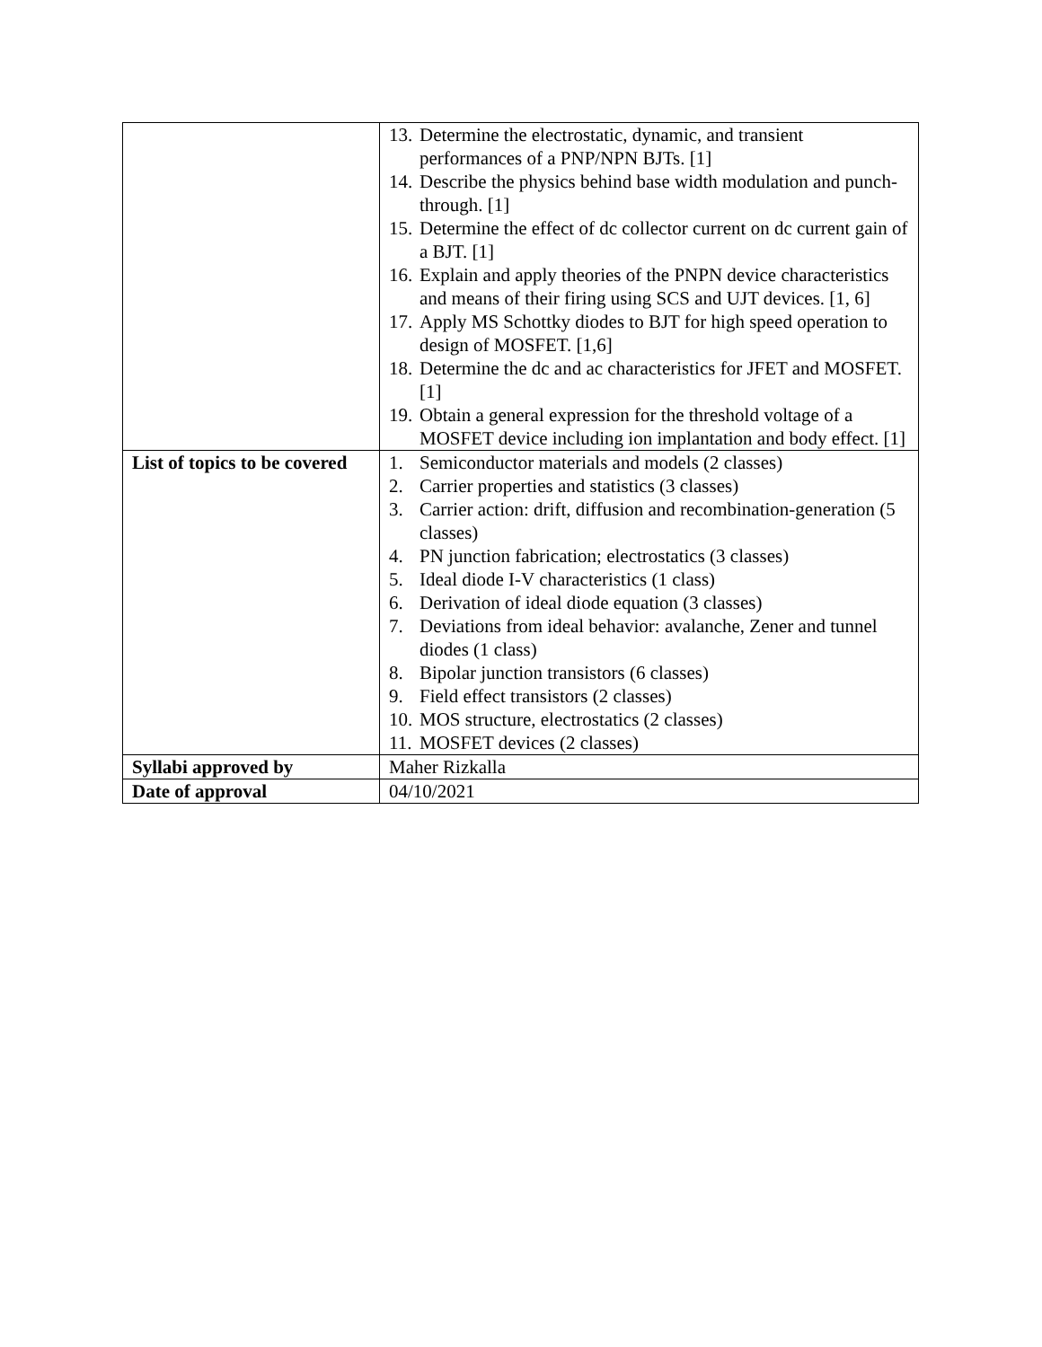| | 13. Determine the electrostatic, dynamic, and transient performances of a PNP/NPN BJTs. [1] 14. Describe the physics behind base width modulation and punch-through. [1] 15. Determine the effect of dc collector current on dc current gain of a BJT. [1] 16. Explain and apply theories of the PNPN device characteristics and means of their firing using SCS and UJT devices. [1, 6] 17. Apply MS Schottky diodes to BJT for high speed operation to design of MOSFET. [1,6] 18. Determine the dc and ac characteristics for JFET and MOSFET. [1] 19. Obtain a general expression for the threshold voltage of a MOSFET device including ion implantation and body effect. [1] |
| List of topics to be covered | 1. Semiconductor materials and models (2 classes) 2. Carrier properties and statistics (3 classes) 3. Carrier action: drift, diffusion and recombination-generation (5 classes) 4. PN junction fabrication; electrostatics (3 classes) 5. Ideal diode I-V characteristics (1 class) 6. Derivation of ideal diode equation (3 classes) 7. Deviations from ideal behavior: avalanche, Zener and tunnel diodes (1 class) 8. Bipolar junction transistors (6 classes) 9. Field effect transistors (2 classes) 10. MOS structure, electrostatics (2 classes) 11. MOSFET devices (2 classes) |
| Syllabi approved by | Maher Rizkalla |
| Date of approval | 04/10/2021 |